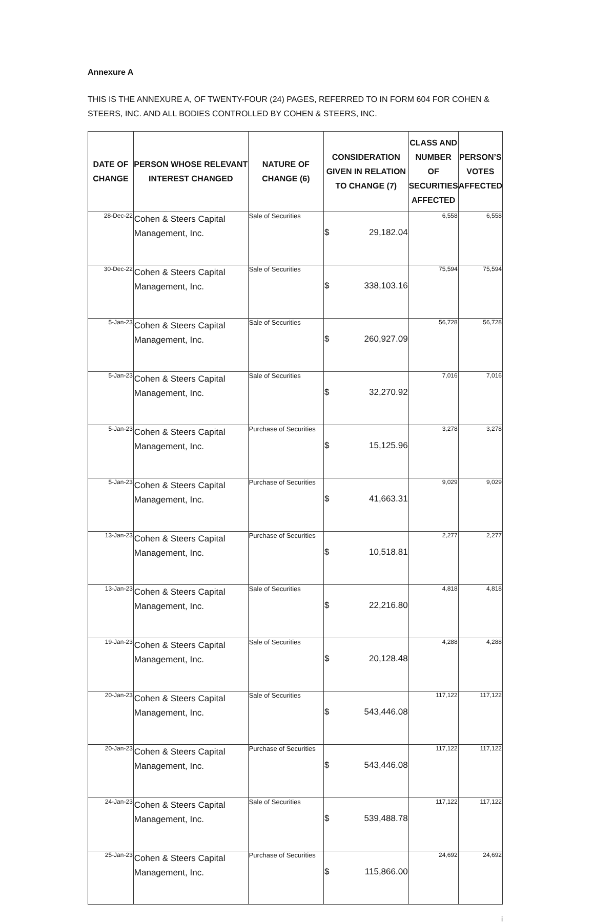Annexure A
THIS IS THE ANNEXURE A, OF TWENTY-FOUR (24) PAGES, REFERRED TO IN FORM 604 FOR COHEN & STEERS, INC. AND ALL BODIES CONTROLLED BY COHEN & STEERS, INC.
| DATE OF CHANGE | PERSON WHOSE RELEVANT INTEREST CHANGED | NATURE OF CHANGE (6) | CONSIDERATION GIVEN IN RELATION TO CHANGE (7) | CLASS AND NUMBER OF SECURITIES AFFECTED | PERSON’S VOTES AFFECTED |
| --- | --- | --- | --- | --- | --- |
| 28-Dec-22 | Cohen & Steers Capital Management, Inc. | Sale of Securities | $ 29,182.04 | 6,558 | 6,558 |
| 30-Dec-22 | Cohen & Steers Capital Management, Inc. | Sale of Securities | $ 338,103.16 | 75,594 | 75,594 |
| 5-Jan-23 | Cohen & Steers Capital Management, Inc. | Sale of Securities | $ 260,927.09 | 56,728 | 56,728 |
| 5-Jan-23 | Cohen & Steers Capital Management, Inc. | Sale of Securities | $ 32,270.92 | 7,016 | 7,016 |
| 5-Jan-23 | Cohen & Steers Capital Management, Inc. | Purchase of Securities | $ 15,125.96 | 3,278 | 3,278 |
| 5-Jan-23 | Cohen & Steers Capital Management, Inc. | Purchase of Securities | $ 41,663.31 | 9,029 | 9,029 |
| 13-Jan-23 | Cohen & Steers Capital Management, Inc. | Purchase of Securities | $ 10,518.81 | 2,277 | 2,277 |
| 13-Jan-23 | Cohen & Steers Capital Management, Inc. | Sale of Securities | $ 22,216.80 | 4,818 | 4,818 |
| 19-Jan-23 | Cohen & Steers Capital Management, Inc. | Sale of Securities | $ 20,128.48 | 4,288 | 4,288 |
| 20-Jan-23 | Cohen & Steers Capital Management, Inc. | Sale of Securities | $ 543,446.08 | 117,122 | 117,122 |
| 20-Jan-23 | Cohen & Steers Capital Management, Inc. | Purchase of Securities | $ 543,446.08 | 117,122 | 117,122 |
| 24-Jan-23 | Cohen & Steers Capital Management, Inc. | Sale of Securities | $ 539,488.78 | 117,122 | 117,122 |
| 25-Jan-23 | Cohen & Steers Capital Management, Inc. | Purchase of Securities | $ 115,866.00 | 24,692 | 24,692 |
i